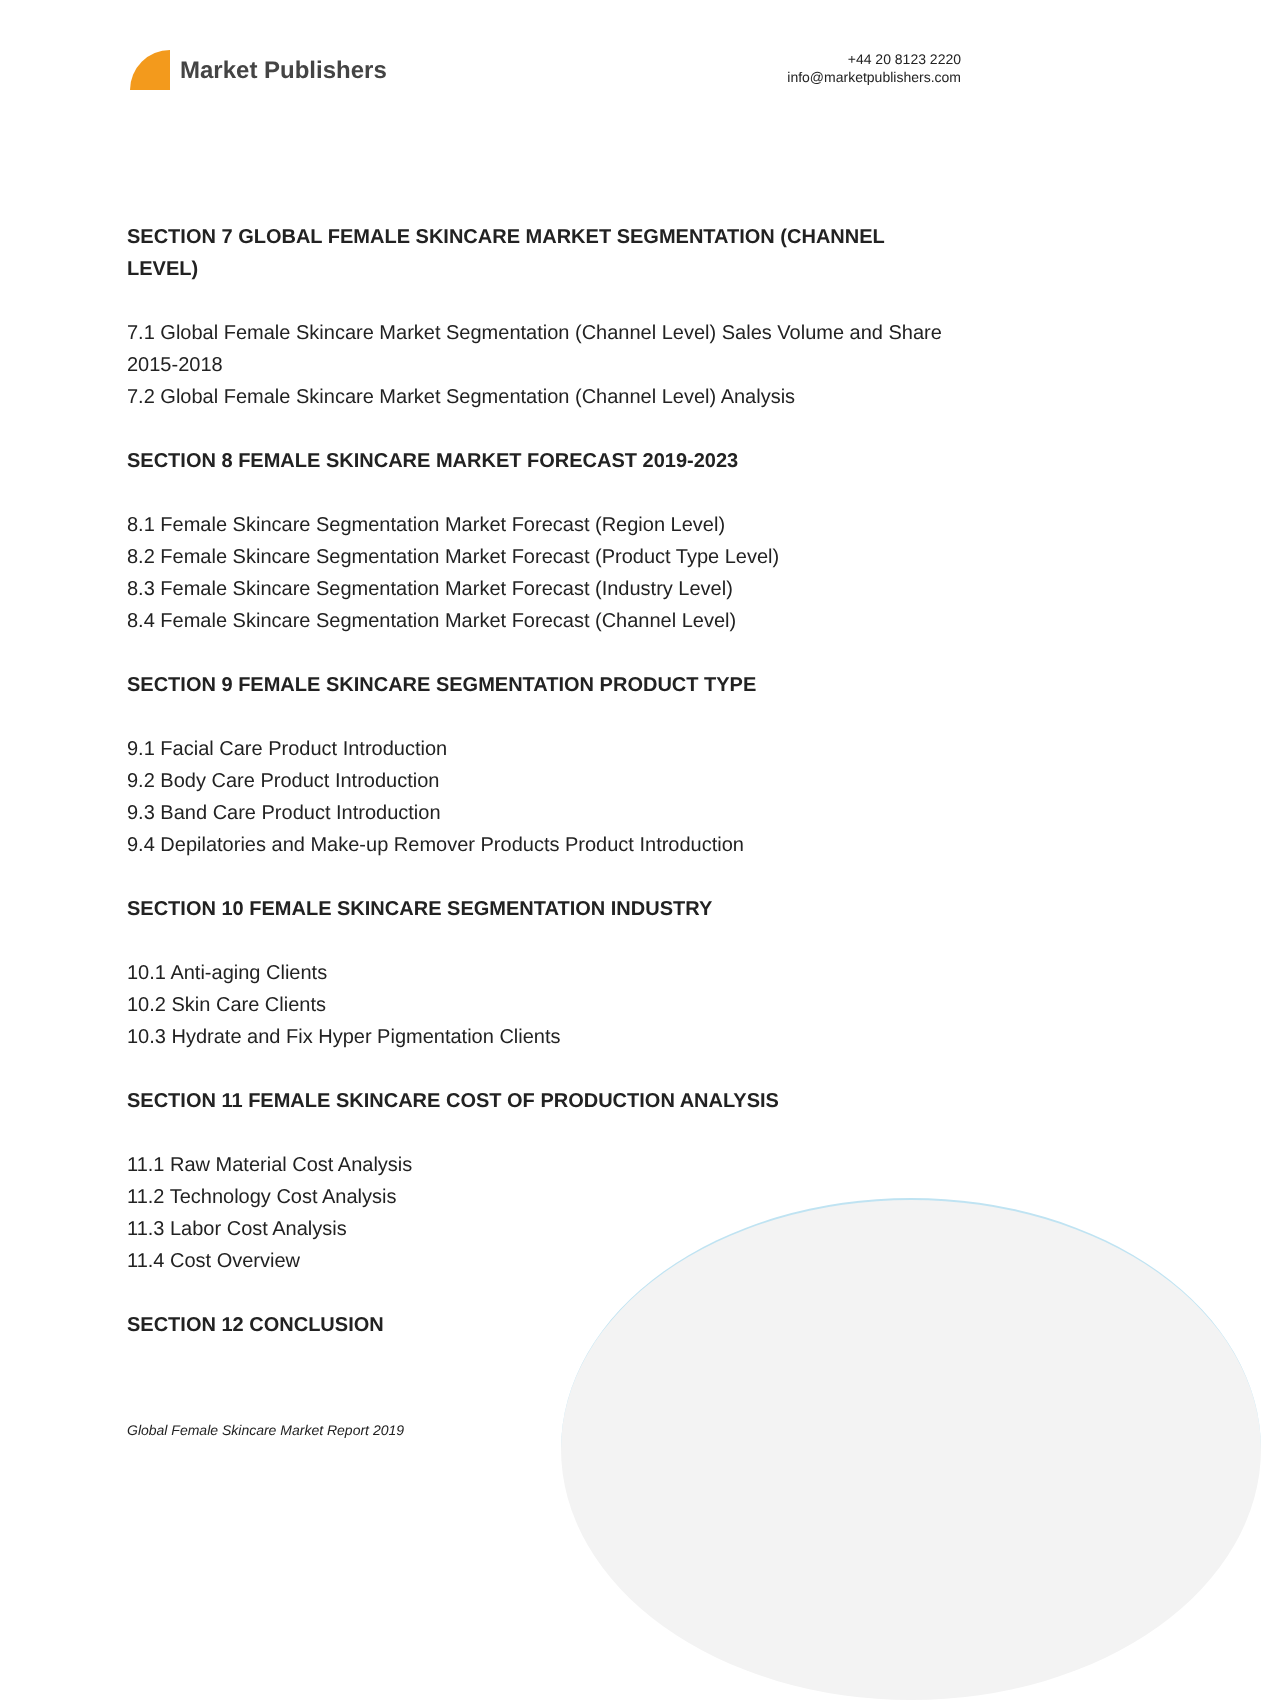Market Publishers
+44 20 8123 2220
info@marketpublishers.com
SECTION 7 GLOBAL FEMALE SKINCARE MARKET SEGMENTATION (CHANNEL LEVEL)
7.1 Global Female Skincare Market Segmentation (Channel Level) Sales Volume and Share 2015-2018
7.2 Global Female Skincare Market Segmentation (Channel Level) Analysis
SECTION 8 FEMALE SKINCARE MARKET FORECAST 2019-2023
8.1 Female Skincare Segmentation Market Forecast (Region Level)
8.2 Female Skincare Segmentation Market Forecast (Product Type Level)
8.3 Female Skincare Segmentation Market Forecast (Industry Level)
8.4 Female Skincare Segmentation Market Forecast (Channel Level)
SECTION 9 FEMALE SKINCARE SEGMENTATION PRODUCT TYPE
9.1 Facial Care Product Introduction
9.2 Body Care Product Introduction
9.3 Band Care Product Introduction
9.4 Depilatories and Make-up Remover Products Product Introduction
SECTION 10 FEMALE SKINCARE SEGMENTATION INDUSTRY
10.1 Anti-aging Clients
10.2 Skin Care Clients
10.3 Hydrate and Fix Hyper Pigmentation Clients
SECTION 11 FEMALE SKINCARE COST OF PRODUCTION ANALYSIS
11.1 Raw Material Cost Analysis
11.2 Technology Cost Analysis
11.3 Labor Cost Analysis
11.4 Cost Overview
SECTION 12 CONCLUSION
Global Female Skincare Market Report 2019